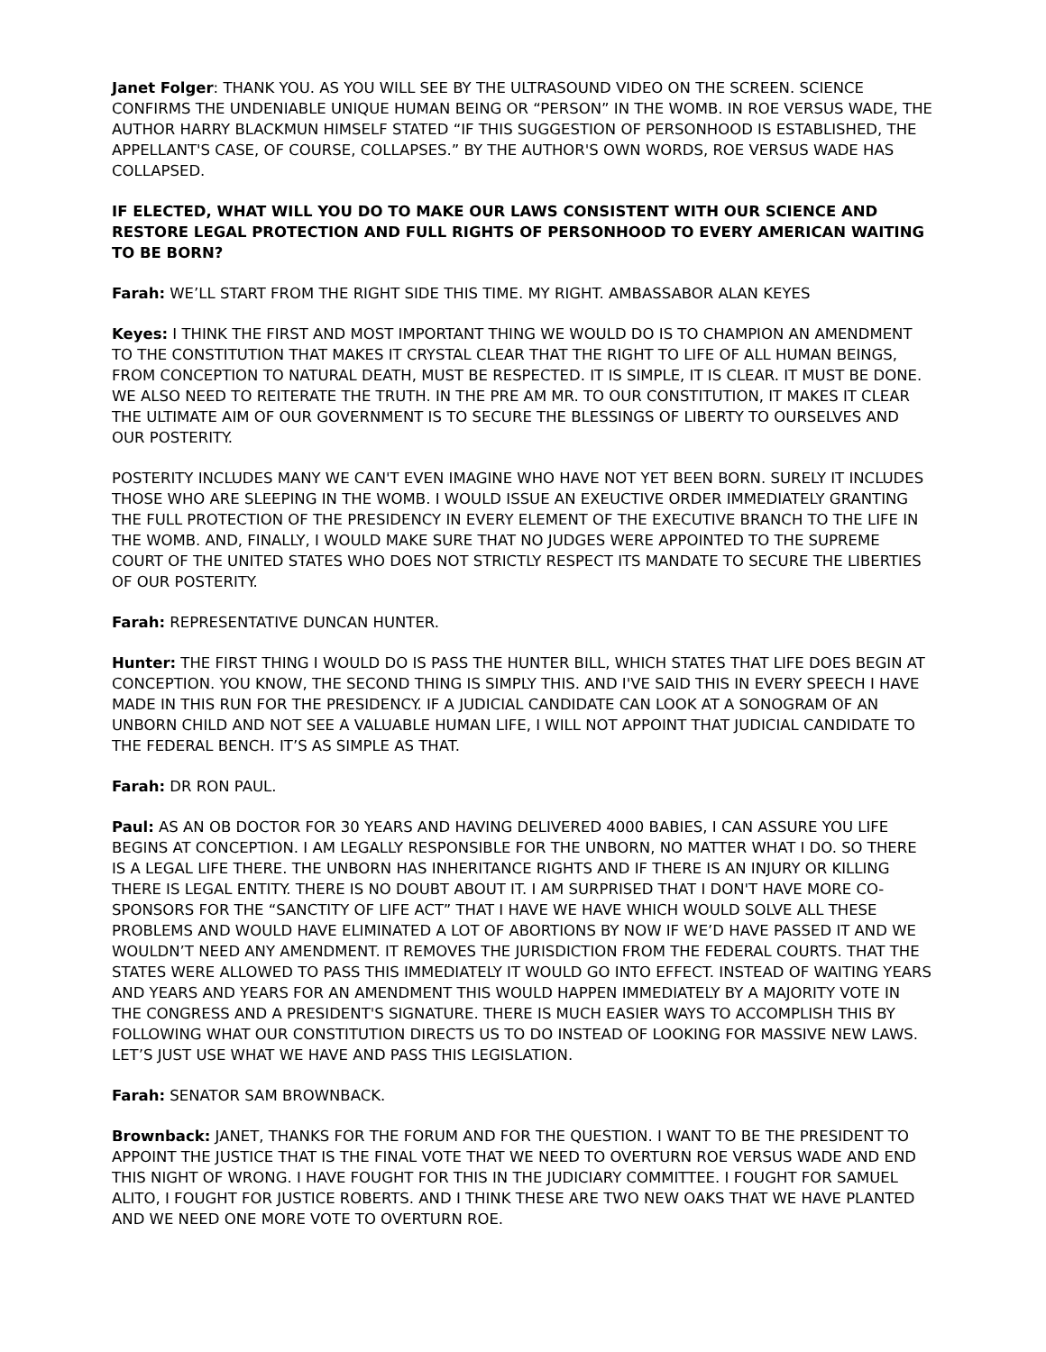Janet Folger: THANK YOU. AS YOU WILL SEE BY THE ULTRASOUND VIDEO ON THE SCREEN. SCIENCE CONFIRMS THE UNDENIABLE UNIQUE HUMAN BEING OR “PERSON” IN THE WOMB. IN ROE VERSUS WADE, THE AUTHOR HARRY BLACKMUN HIMSELF STATED “IF THIS SUGGESTION OF PERSONHOOD IS ESTABLISHED, THE APPELLANT'S CASE, OF COURSE, COLLAPSES.” BY THE AUTHOR'S OWN WORDS, ROE VERSUS WADE HAS COLLAPSED.
IF ELECTED, WHAT WILL YOU DO TO MAKE OUR LAWS CONSISTENT WITH OUR SCIENCE AND RESTORE LEGAL PROTECTION AND FULL RIGHTS OF PERSONHOOD TO EVERY AMERICAN WAITING TO BE BORN?
Farah: WE’LL START FROM THE RIGHT SIDE THIS TIME. MY RIGHT. AMBASSABOR ALAN KEYES
Keyes: I THINK THE FIRST AND MOST IMPORTANT THING WE WOULD DO IS TO CHAMPION AN AMENDMENT TO THE CONSTITUTION THAT MAKES IT CRYSTAL CLEAR THAT THE RIGHT TO LIFE OF ALL HUMAN BEINGS, FROM CONCEPTION TO NATURAL DEATH, MUST BE RESPECTED. IT IS SIMPLE, IT IS CLEAR. IT MUST BE DONE. WE ALSO NEED TO REITERATE THE TRUTH. IN THE PRE AM MR. TO OUR CONSTITUTION, IT MAKES IT CLEAR THE ULTIMATE AIM OF OUR GOVERNMENT IS TO SECURE THE BLESSINGS OF LIBERTY TO OURSELVES AND OUR POSTERITY.
POSTERITY INCLUDES MANY WE CAN'T EVEN IMAGINE WHO HAVE NOT YET BEEN BORN. SURELY IT INCLUDES THOSE WHO ARE SLEEPING IN THE WOMB. I WOULD ISSUE AN EXEUCTIVE ORDER IMMEDIATELY GRANTING THE FULL PROTECTION OF THE PRESIDENCY IN EVERY ELEMENT OF THE EXECUTIVE BRANCH TO THE LIFE IN THE WOMB. AND, FINALLY, I WOULD MAKE SURE THAT NO JUDGES WERE APPOINTED TO THE SUPREME COURT OF THE UNITED STATES WHO DOES NOT STRICTLY RESPECT ITS MANDATE TO SECURE THE LIBERTIES OF OUR POSTERITY.
Farah: REPRESENTATIVE DUNCAN HUNTER.
Hunter: THE FIRST THING I WOULD DO IS PASS THE HUNTER BILL, WHICH STATES THAT LIFE DOES BEGIN AT CONCEPTION. YOU KNOW, THE SECOND THING IS SIMPLY THIS. AND I'VE SAID THIS IN EVERY SPEECH I HAVE MADE IN THIS RUN FOR THE PRESIDENCY. IF A JUDICIAL CANDIDATE CAN LOOK AT A SONOGRAM OF AN UNBORN CHILD AND NOT SEE A VALUABLE HUMAN LIFE, I WILL NOT APPOINT THAT JUDICIAL CANDIDATE TO THE FEDERAL BENCH. IT’S AS SIMPLE AS THAT.
Farah: DR RON PAUL.
Paul: AS AN OB DOCTOR FOR 30 YEARS AND HAVING DELIVERED 4000 BABIES, I CAN ASSURE YOU LIFE BEGINS AT CONCEPTION. I AM LEGALLY RESPONSIBLE FOR THE UNBORN, NO MATTER WHAT I DO. SO THERE IS A LEGAL LIFE THERE. THE UNBORN HAS INHERITANCE RIGHTS AND IF THERE IS AN INJURY OR KILLING THERE IS LEGAL ENTITY. THERE IS NO DOUBT ABOUT IT. I AM SURPRISED THAT I DON'T HAVE MORE CO-SPONSORS FOR THE “SANCTITY OF LIFE ACT” THAT I HAVE WE HAVE WHICH WOULD SOLVE ALL THESE PROBLEMS AND WOULD HAVE ELIMINATED A LOT OF ABORTIONS BY NOW IF WE’D HAVE PASSED IT AND WE WOULDN’T NEED ANY AMENDMENT. IT REMOVES THE JURISDICTION FROM THE FEDERAL COURTS. THAT THE STATES WERE ALLOWED TO PASS THIS IMMEDIATELY IT WOULD GO INTO EFFECT. INSTEAD OF WAITING YEARS AND YEARS AND YEARS FOR AN AMENDMENT THIS WOULD HAPPEN IMMEDIATELY BY A MAJORITY VOTE IN THE CONGRESS AND A PRESIDENT'S SIGNATURE. THERE IS MUCH EASIER WAYS TO ACCOMPLISH THIS BY FOLLOWING WHAT OUR CONSTITUTION DIRECTS US TO DO INSTEAD OF LOOKING FOR MASSIVE NEW LAWS. LET’S JUST USE WHAT WE HAVE AND PASS THIS LEGISLATION.
Farah: SENATOR SAM BROWNBACK.
Brownback: JANET, THANKS FOR THE FORUM AND FOR THE QUESTION. I WANT TO BE THE PRESIDENT TO APPOINT THE JUSTICE THAT IS THE FINAL VOTE THAT WE NEED TO OVERTURN ROE VERSUS WADE AND END THIS NIGHT OF WRONG. I HAVE FOUGHT FOR THIS IN THE JUDICIARY COMMITTEE. I FOUGHT FOR SAMUEL ALITO, I FOUGHT FOR JUSTICE ROBERTS. AND I THINK THESE ARE TWO NEW OAKS THAT WE HAVE PLANTED AND WE NEED ONE MORE VOTE TO OVERTURN ROE.